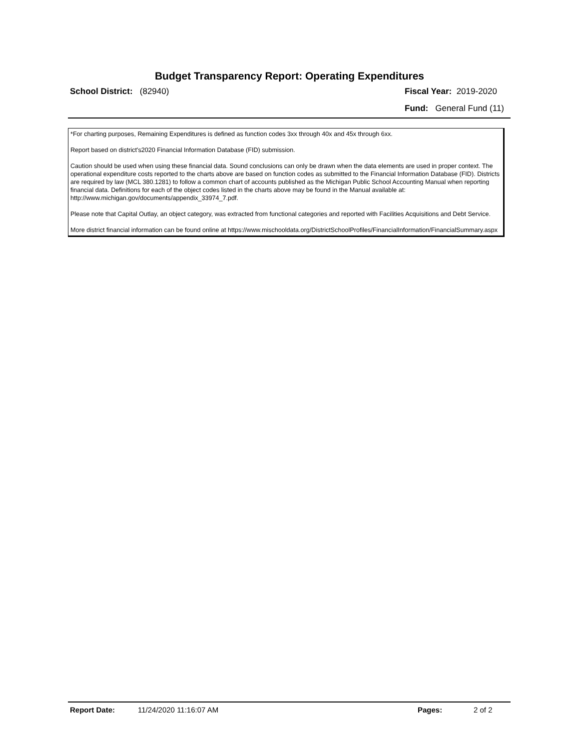Budget Transparency Report: Operating Expenditures
School District: (82940) Fiscal Year: 2019-2020
Fund: General Fund (11)
*For charting purposes, Remaining Expenditures is defined as function codes 3xx through 40x and 45x through 6xx.
Report based on district's2020 Financial Information Database (FID) submission.
Caution should be used when using these financial data. Sound conclusions can only be drawn when the data elements are used in proper context. The operational expenditure costs reported to the charts above are based on function codes as submitted to the Financial Information Database (FID). Districts are required by law (MCL 380.1281) to follow a common chart of accounts published as the Michigan Public School Accounting Manual when reporting financial data. Definitions for each of the object codes listed in the charts above may be found in the Manual available at: http://www.michigan.gov/documents/appendix_33974_7.pdf.
Please note that Capital Outlay, an object category, was extracted from functional categories and reported with Facilities Acquisitions and Debt Service.
More district financial information can be found online at https://www.mischooldata.org/DistrictSchoolProfiles/FinancialInformation/FinancialSummary.aspx
Report Date: 11/24/2020 11:16:07 AM Pages: 2 of 2